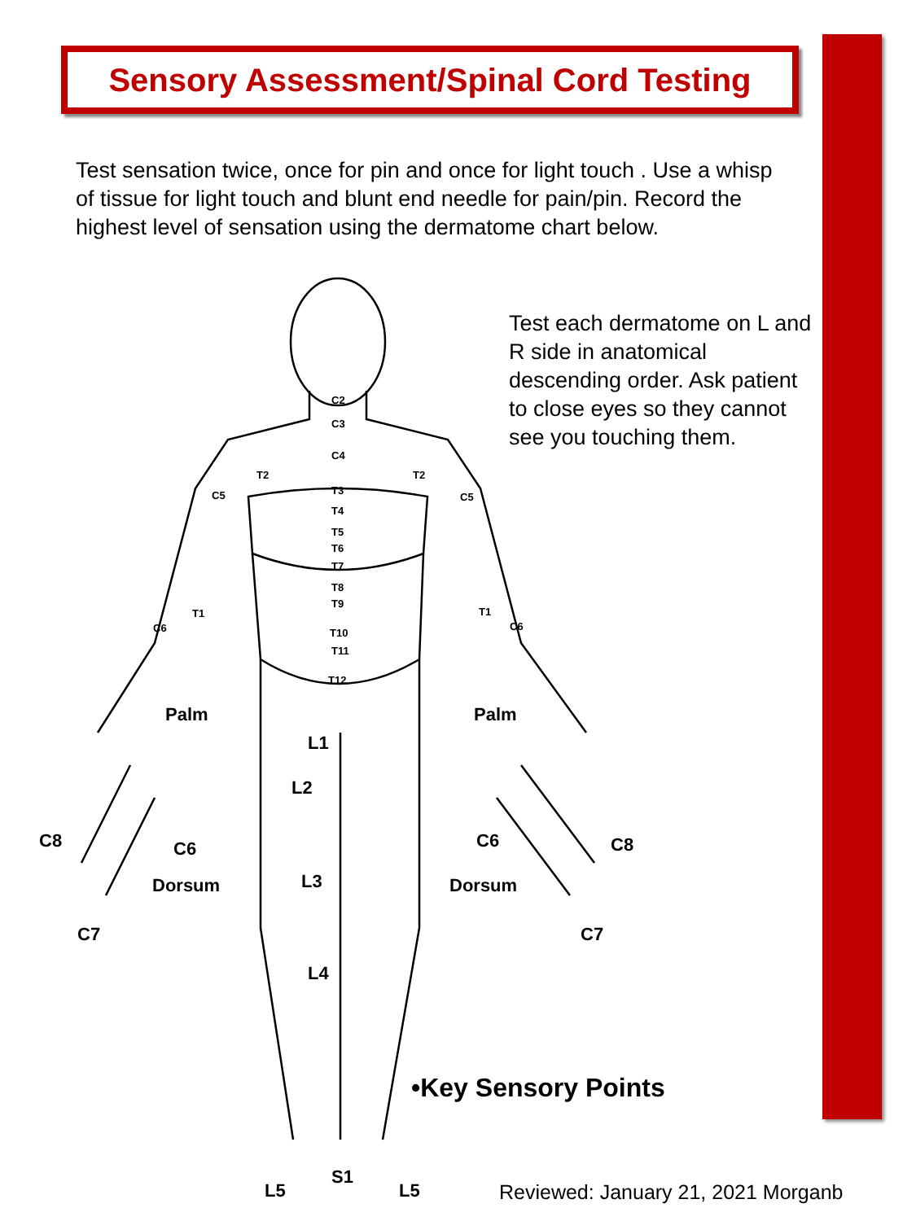Sensory Assessment/Spinal Cord Testing
Test sensation twice, once for pin and once for light touch . Use a whisp of tissue for light touch and blunt end needle for pain/pin. Record the highest level of sensation using the dermatome chart below.
Test each dermatome on L and R side in anatomical descending order. Ask patient to close eyes so they cannot see you touching them.
C2
C3
C4
T2
T2
C5
C5
T3
T4
T5
T6
T7
T8
T9
T10
T11
T12
T1
T1
C6
C6
Palm
Palm
L1
L2
C8
C6
Dorsum
C7
C6
C8
Dorsum
C7
L3
L4
S1
L5
L5
•Key Sensory Points
Reviewed: January 21, 2021 Morganb